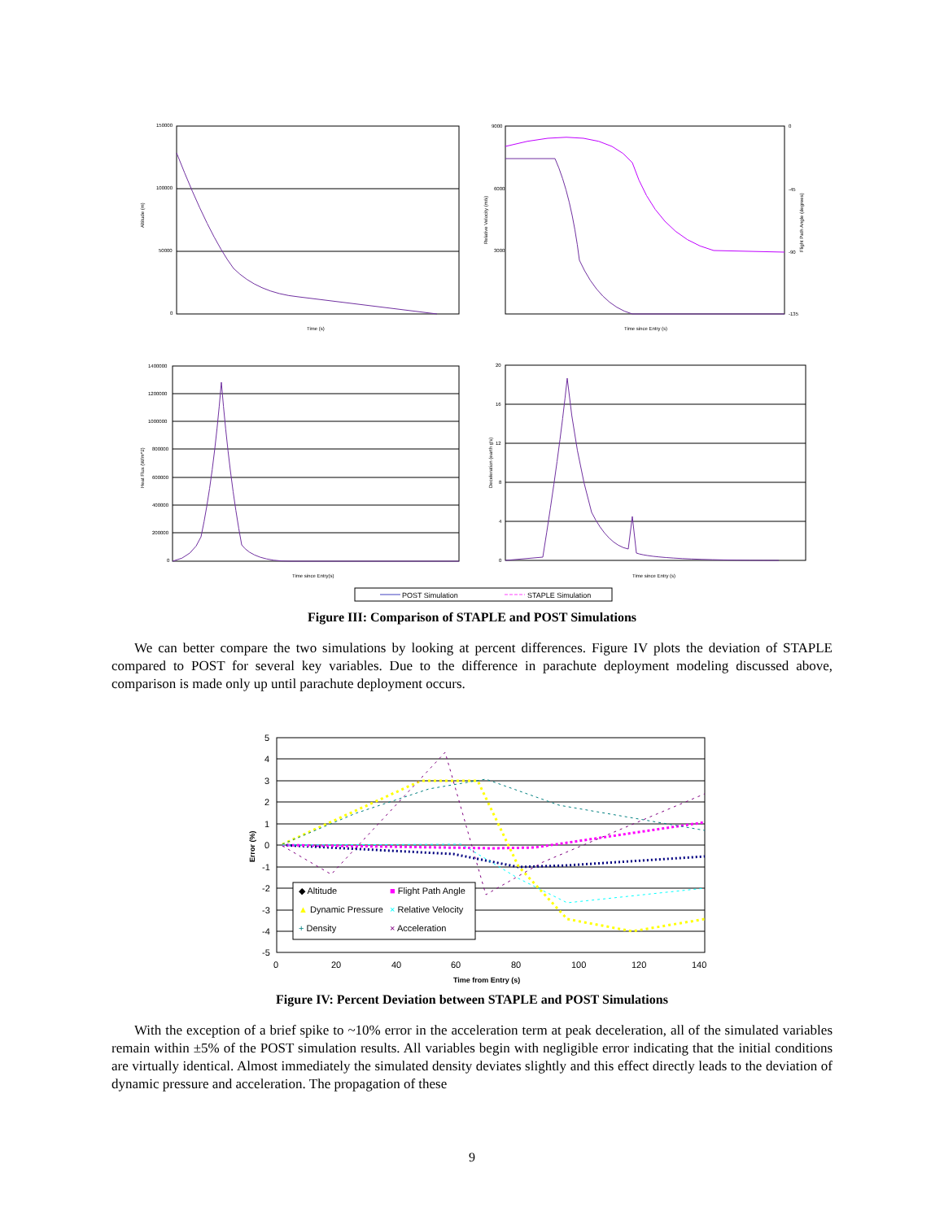150000
100000
50000
0
Altitude (m)
Time (s)
9000
0
3000
-90
6000
-45
-135
Relative Velocity (m/s)
Flight Path Angle (degrees)
Time since Entry (s)
1400000
1200000
1000000
800000
600000
400000
200000
0
Heat Flux (W/m^2)
Time since Entry(s)
20
16
12
8
4
0
Deceleration (earth g's)
Time since Entry (s)
POST Simulation
STAPLE Simulation
Figure III: Comparison of STAPLE and POST Simulations
We can better compare the two simulations by looking at percent differences. Figure IV plots the deviation of STAPLE compared to POST for several key variables. Due to the difference in parachute deployment modeling discussed above, comparison is made only up until parachute deployment occurs.
5
4
3
2
1
0
-1
-2
-3
-4
-5
0
20
40
60
80
100
120
140
Time from Entry (s)
Error (%)
◆ Altitude
■ Flight Path Angle
▲ Dynamic Pressure
× Relative Velocity
+ Density
× Acceleration
Figure IV: Percent Deviation between STAPLE and POST Simulations
With the exception of a brief spike to ~10% error in the acceleration term at peak deceleration, all of the simulated variables remain within ±5% of the POST simulation results. All variables begin with negligible error indicating that the initial conditions are virtually identical. Almost immediately the simulated density deviates slightly and this effect directly leads to the deviation of dynamic pressure and acceleration. The propagation of these
9